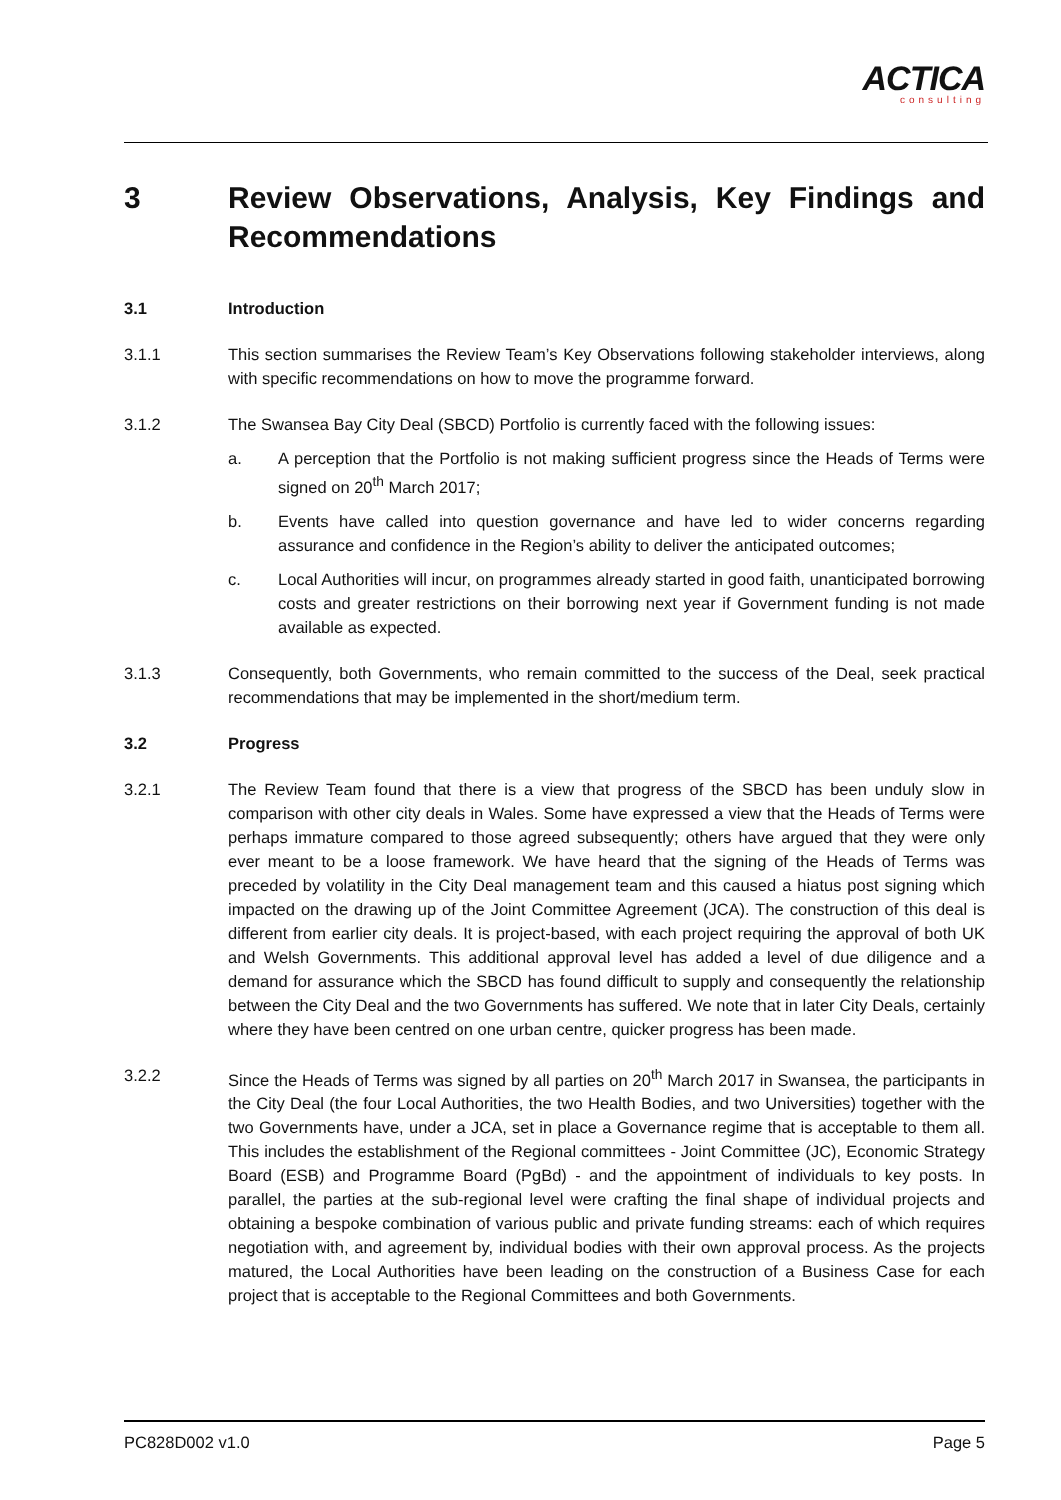ACTICA
consulting
3 Review Observations, Analysis, Key Findings and Recommendations
3.1 Introduction
3.1.1 This section summarises the Review Team’s Key Observations following stakeholder interviews, along with specific recommendations on how to move the programme forward.
3.1.2 The Swansea Bay City Deal (SBCD) Portfolio is currently faced with the following issues:
a. A perception that the Portfolio is not making sufficient progress since the Heads of Terms were signed on 20<sup>th</sup> March 2017;
b. Events have called into question governance and have led to wider concerns regarding assurance and confidence in the Region’s ability to deliver the anticipated outcomes;
c. Local Authorities will incur, on programmes already started in good faith, unanticipated borrowing costs and greater restrictions on their borrowing next year if Government funding is not made available as expected.
3.1.3 Consequently, both Governments, who remain committed to the success of the Deal, seek practical recommendations that may be implemented in the short/medium term.
3.2 Progress
3.2.1 The Review Team found that there is a view that progress of the SBCD has been unduly slow in comparison with other city deals in Wales. Some have expressed a view that the Heads of Terms were perhaps immature compared to those agreed subsequently; others have argued that they were only ever meant to be a loose framework. We have heard that the signing of the Heads of Terms was preceded by volatility in the City Deal management team and this caused a hiatus post signing which impacted on the drawing up of the Joint Committee Agreement (JCA). The construction of this deal is different from earlier city deals. It is project-based, with each project requiring the approval of both UK and Welsh Governments. This additional approval level has added a level of due diligence and a demand for assurance which the SBCD has found difficult to supply and consequently the relationship between the City Deal and the two Governments has suffered. We note that in later City Deals, certainly where they have been centred on one urban centre, quicker progress has been made.
3.2.2 Since the Heads of Terms was signed by all parties on 20<sup>th</sup> March 2017 in Swansea, the participants in the City Deal (the four Local Authorities, the two Health Bodies, and two Universities) together with the two Governments have, under a JCA, set in place a Governance regime that is acceptable to them all. This includes the establishment of the Regional committees - Joint Committee (JC), Economic Strategy Board (ESB) and Programme Board (PgBd) - and the appointment of individuals to key posts. In parallel, the parties at the sub-regional level were crafting the final shape of individual projects and obtaining a bespoke combination of various public and private funding streams: each of which requires negotiation with, and agreement by, individual bodies with their own approval process. As the projects matured, the Local Authorities have been leading on the construction of a Business Case for each project that is acceptable to the Regional Committees and both Governments.
PC828D002 v1.0 Page 5